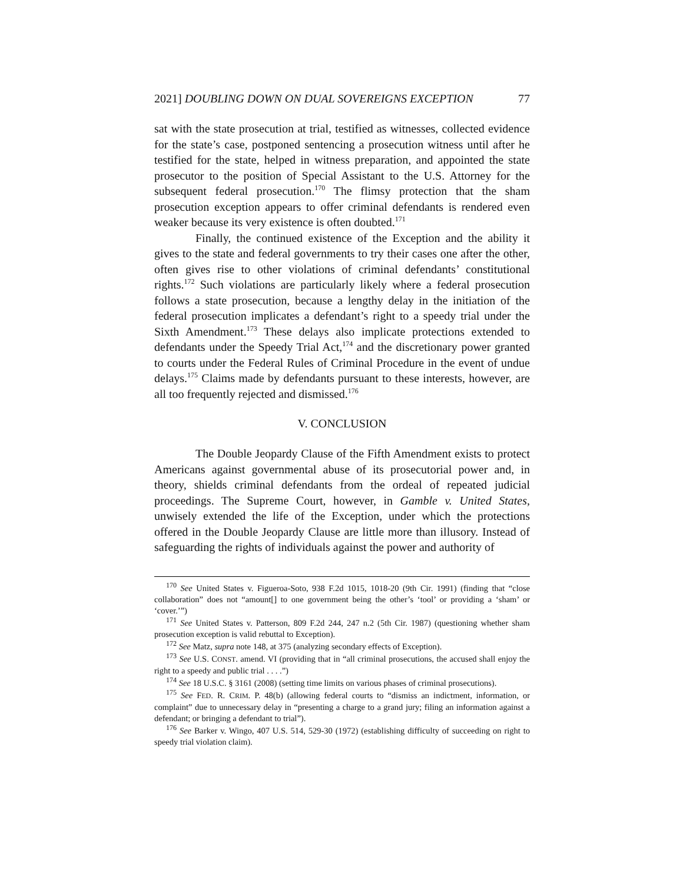2021] DOUBLING DOWN ON DUAL SOVEREIGNS EXCEPTION 77
sat with the state prosecution at trial, testified as witnesses, collected evidence for the state’s case, postponed sentencing a prosecution witness until after he testified for the state, helped in witness preparation, and appointed the state prosecutor to the position of Special Assistant to the U.S. Attorney for the subsequent federal prosecution.<sup>170</sup> The flimsy protection that the sham prosecution exception appears to offer criminal defendants is rendered even weaker because its very existence is often doubted.<sup>171</sup>
Finally, the continued existence of the Exception and the ability it gives to the state and federal governments to try their cases one after the other, often gives rise to other violations of criminal defendants’ constitutional rights.<sup>172</sup> Such violations are particularly likely where a federal prosecution follows a state prosecution, because a lengthy delay in the initiation of the federal prosecution implicates a defendant’s right to a speedy trial under the Sixth Amendment.<sup>173</sup> These delays also implicate protections extended to defendants under the Speedy Trial Act,<sup>174</sup> and the discretionary power granted to courts under the Federal Rules of Criminal Procedure in the event of undue delays.<sup>175</sup> Claims made by defendants pursuant to these interests, however, are all too frequently rejected and dismissed.<sup>176</sup>
V. CONCLUSION
The Double Jeopardy Clause of the Fifth Amendment exists to protect Americans against governmental abuse of its prosecutorial power and, in theory, shields criminal defendants from the ordeal of repeated judicial proceedings. The Supreme Court, however, in Gamble v. United States, unwisely extended the life of the Exception, under which the protections offered in the Double Jeopardy Clause are little more than illusory. Instead of safeguarding the rights of individuals against the power and authority of
<sup>170</sup> See United States v. Figueroa-Soto, 938 F.2d 1015, 1018-20 (9th Cir. 1991) (finding that “close collaboration” does not “amount[] to one government being the other’s ‘tool’ or providing a ‘sham’ or ‘cover.’”)
<sup>171</sup> See United States v. Patterson, 809 F.2d 244, 247 n.2 (5th Cir. 1987) (questioning whether sham prosecution exception is valid rebuttal to Exception).
<sup>172</sup> See Matz, supra note 148, at 375 (analyzing secondary effects of Exception).
<sup>173</sup> See U.S. CONST. amend. VI (providing that in “all criminal prosecutions, the accused shall enjoy the right to a speedy and public trial . . . .”)
<sup>174</sup> See 18 U.S.C. § 3161 (2008) (setting time limits on various phases of criminal prosecutions).
<sup>175</sup> See FED. R. CRIM. P. 48(b) (allowing federal courts to “dismiss an indictment, information, or complaint” due to unnecessary delay in “presenting a charge to a grand jury; filing an information against a defendant; or bringing a defendant to trial”).
<sup>176</sup> See Barker v. Wingo, 407 U.S. 514, 529-30 (1972) (establishing difficulty of succeeding on right to speedy trial violation claim).